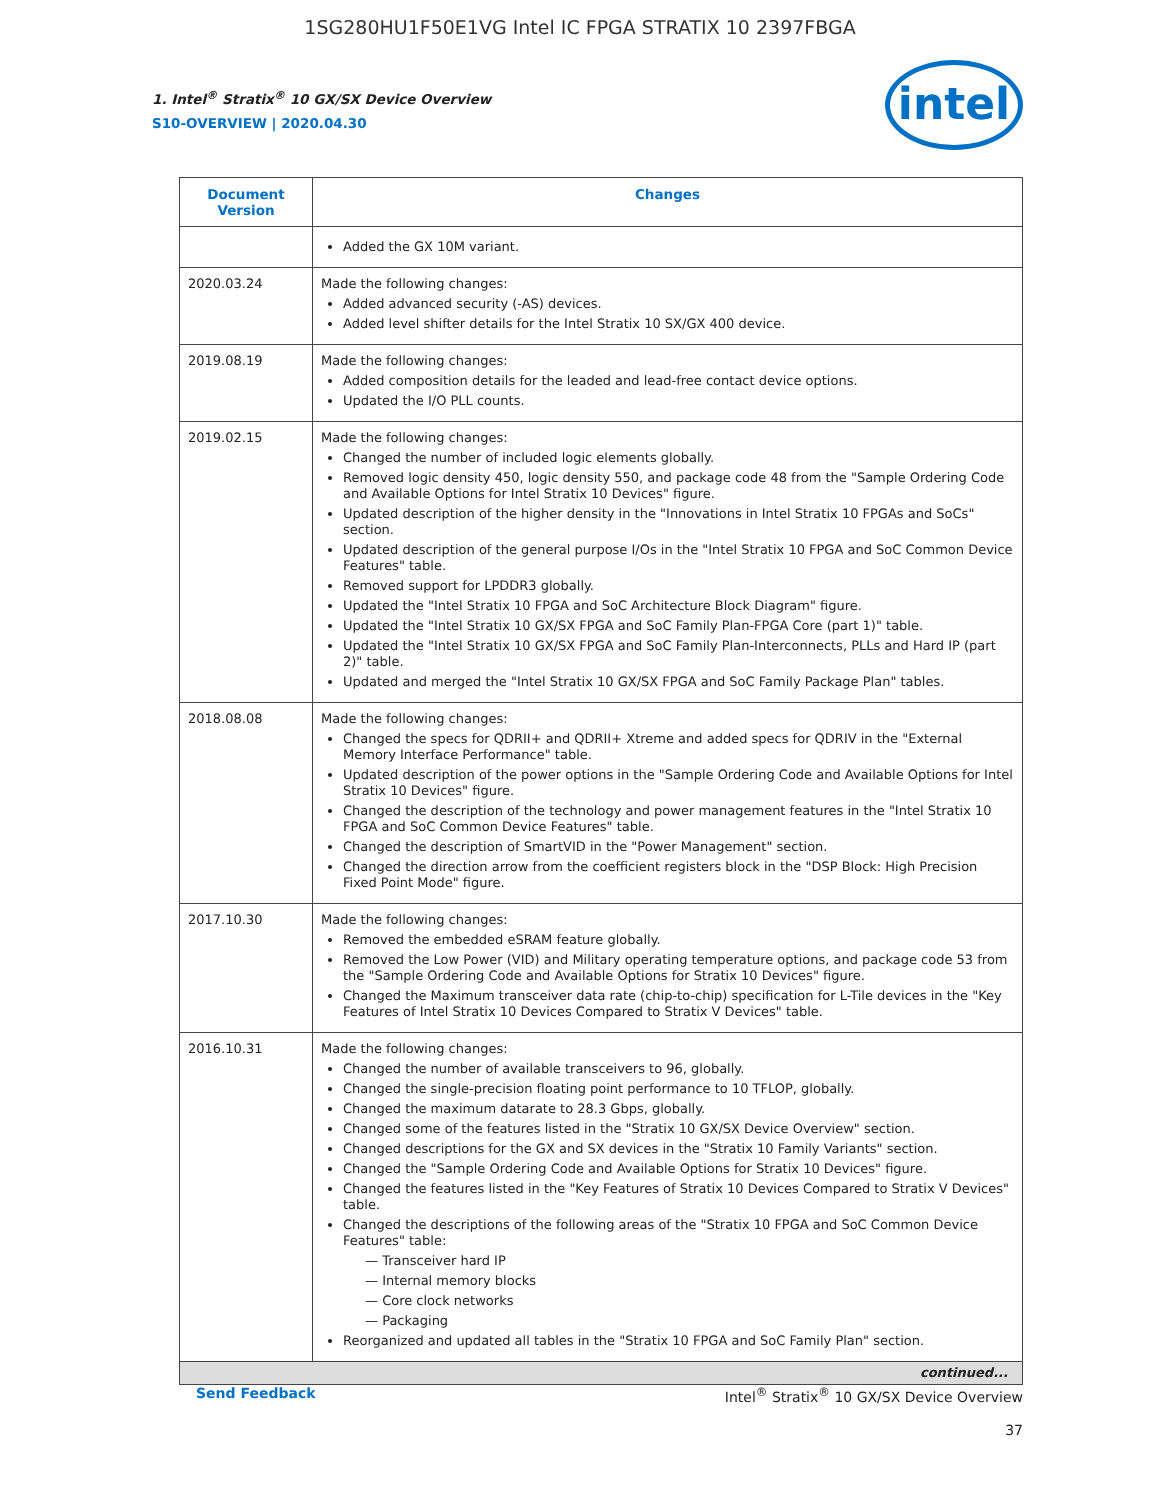1SG280HU1F50E1VG Intel IC FPGA STRATIX 10 2397FBGA
intel
1. Intel<sup>®</sup> Stratix<sup>®</sup> 10 GX/SX Device Overview
S10-OVERVIEW | 2020.04.30
| Document Version | Changes |
| --- | --- |
| | Added the GX 10M variant. |
| 2020.03.24 | Made the following changes: Added advanced security (-AS) devices. Added level shifter details for the Intel Stratix 10 SX/GX 400 device. |
| 2019.08.19 | Made the following changes: Added composition details for the leaded and lead-free contact device options. Updated the I/O PLL counts. |
| 2019.02.15 | Made the following changes: Changed the number of included logic elements globally. Removed logic density 450, logic density 550, and package code 48 from the "Sample Ordering Code and Available Options for Intel Stratix 10 Devices" figure. Updated description of the higher density in the "Innovations in Intel Stratix 10 FPGAs and SoCs" section. Updated description of the general purpose I/Os in the "Intel Stratix 10 FPGA and SoC Common Device Features" table. Removed support for LPDDR3 globally. Updated the "Intel Stratix 10 FPGA and SoC Architecture Block Diagram" figure. Updated the "Intel Stratix 10 GX/SX FPGA and SoC Family Plan-FPGA Core (part 1)" table. Updated the "Intel Stratix 10 GX/SX FPGA and SoC Family Plan-Interconnects, PLLs and Hard IP (part 2)" table. Updated and merged the "Intel Stratix 10 GX/SX FPGA and SoC Family Package Plan" tables. |
| 2018.08.08 | Made the following changes: Changed the specs for QDRII+ and QDRII+ Xtreme and added specs for QDRIV in the "External Memory Interface Performance" table. Updated description of the power options in the "Sample Ordering Code and Available Options for Intel Stratix 10 Devices" figure. Changed the description of the technology and power management features in the "Intel Stratix 10 FPGA and SoC Common Device Features" table. Changed the description of SmartVID in the "Power Management" section. Changed the direction arrow from the coefficient registers block in the "DSP Block: High Precision Fixed Point Mode" figure. |
| 2017.10.30 | Made the following changes: Removed the embedded eSRAM feature globally. Removed the Low Power (VID) and Military operating temperature options, and package code 53 from the "Sample Ordering Code and Available Options for Stratix 10 Devices" figure. Changed the Maximum transceiver data rate (chip-to-chip) specification for L-Tile devices in the "Key Features of Intel Stratix 10 Devices Compared to Stratix V Devices" table. |
| 2016.10.31 | Made the following changes: Changed the number of available transceivers to 96, globally. Changed the single-precision floating point performance to 10 TFLOP, globally. Changed the maximum datarate to 28.3 Gbps, globally. Changed some of the features listed in the "Stratix 10 GX/SX Device Overview" section. Changed descriptions for the GX and SX devices in the "Stratix 10 Family Variants" section. Changed the "Sample Ordering Code and Available Options for Stratix 10 Devices" figure. Changed the features listed in the "Key Features of Stratix 10 Devices Compared to Stratix V Devices" table. Changed the descriptions of the following areas of the "Stratix 10 FPGA and SoC Common Device Features" table: — Transceiver hard IP — Internal memory blocks — Core clock networks — Packaging Reorganized and updated all tables in the "Stratix 10 FPGA and SoC Family Plan" section. |
| continued... | |
Send Feedback Intel<sup>®</sup> Stratix<sup>®</sup> 10 GX/SX Device Overview
37